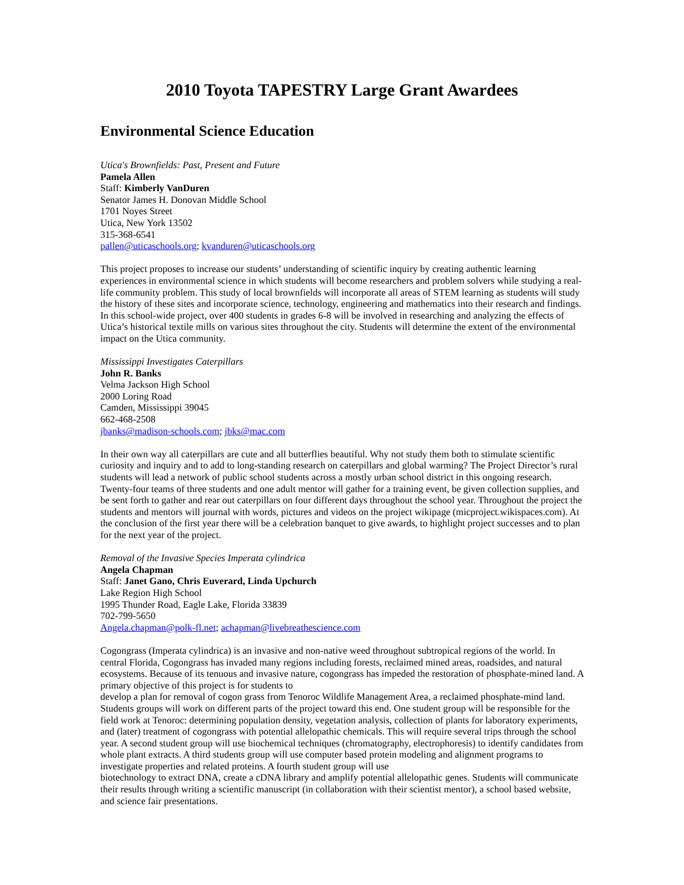2010 Toyota TAPESTRY Large Grant Awardees
Environmental Science Education
Utica's Brownfields: Past, Present and Future
Pamela Allen
Staff: Kimberly VanDuren
Senator James H. Donovan Middle School
1701 Noyes Street
Utica, New York 13502
315-368-6541
pallen@uticaschools.org; kvanduren@uticaschools.org
This project proposes to increase our students’ understanding of scientific inquiry by creating authentic learning experiences in environmental science in which students will become researchers and problem solvers while studying a real-life community problem. This study of local brownfields will incorporate all areas of STEM learning as students will study the history of these sites and incorporate science, technology, engineering and mathematics into their research and findings. In this school-wide project, over 400 students in grades 6-8 will be involved in researching and analyzing the effects of Utica’s historical textile mills on various sites throughout the city. Students will determine the extent of the environmental impact on the Utica community.
Mississippi Investigates Caterpillars
John R. Banks
Velma Jackson High School
2000 Loring Road
Camden, Mississippi 39045
662-468-2508
jbanks@madison-schools.com; jbks@mac.com
In their own way all caterpillars are cute and all butterflies beautiful. Why not study them both to stimulate scientific curiosity and inquiry and to add to long-standing research on caterpillars and global warming? The Project Director’s rural students will lead a network of public school students across a mostly urban school district in this ongoing research. Twenty-four teams of three students and one adult mentor will gather for a training event, be given collection supplies, and be sent forth to gather and rear out caterpillars on four different days throughout the school year. Throughout the project the students and mentors will journal with words, pictures and videos on the project wikipage (micproject.wikispaces.com). At the conclusion of the first year there will be a celebration banquet to give awards, to highlight project successes and to plan for the next year of the project.
Removal of the Invasive Species Imperata cylindrica
Angela Chapman
Staff: Janet Gano, Chris Euverard, Linda Upchurch
Lake Region High School
1995 Thunder Road, Eagle Lake, Florida 33839
702-799-5650
Angela.chapman@polk-fl.net; achapman@livebreathescience.com
Cogongrass (Imperata cylindrica) is an invasive and non-native weed throughout subtropical regions of the world. In central Florida, Cogongrass has invaded many regions including forests, reclaimed mined areas, roadsides, and natural ecosystems. Because of its tenuous and invasive nature, cogongrass has impeded the restoration of phosphate-mined land. A primary objective of this project is for students to
develop a plan for removal of cogon grass from Tenoroc Wildlife Management Area, a reclaimed phosphate-mind land. Students groups will work on different parts of the project toward this end. One student group will be responsible for the field work at Tenoroc: determining population density, vegetation analysis, collection of plants for laboratory experiments, and (later) treatment of cogongrass with potential allelopathic chemicals. This will require several trips through the school year. A second student group will use biochemical techniques (chromatography, electrophoresis) to identify candidates from whole plant extracts. A third students group will use computer based protein modeling and alignment programs to investigate properties and related proteins. A fourth student group will use
biotechnology to extract DNA, create a cDNA library and amplify potential allelopathic genes. Students will communicate their results through writing a scientific manuscript (in collaboration with their scientist mentor), a school based website, and science fair presentations.